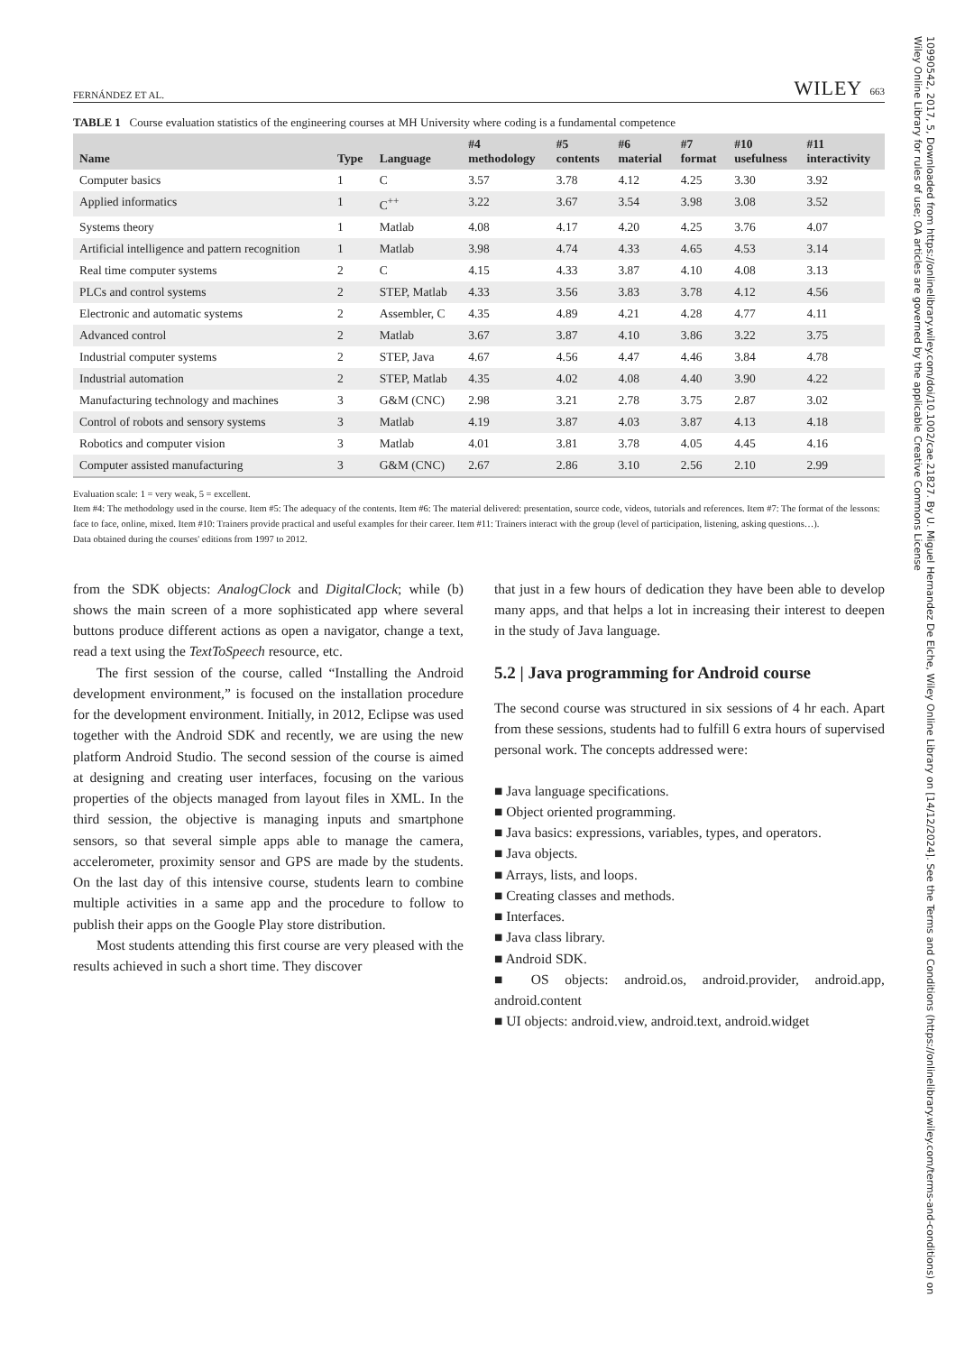FERNÁNDEZ ET AL. WILEY 663
TABLE 1 Course evaluation statistics of the engineering courses at MH University where coding is a fundamental competence
| Name | Type | Language | #4 methodology | #5 contents | #6 material | #7 format | #10 usefulness | #11 interactivity |
| --- | --- | --- | --- | --- | --- | --- | --- | --- |
| Computer basics | 1 | C | 3.57 | 3.78 | 4.12 | 4.25 | 3.30 | 3.92 |
| Applied informatics | 1 | C<sup>++</sup> | 3.22 | 3.67 | 3.54 | 3.98 | 3.08 | 3.52 |
| Systems theory | 1 | Matlab | 4.08 | 4.17 | 4.20 | 4.25 | 3.76 | 4.07 |
| Artificial intelligence and pattern recognition | 1 | Matlab | 3.98 | 4.74 | 4.33 | 4.65 | 4.53 | 3.14 |
| Real time computer systems | 2 | C | 4.15 | 4.33 | 3.87 | 4.10 | 4.08 | 3.13 |
| PLCs and control systems | 2 | STEP, Matlab | 4.33 | 3.56 | 3.83 | 3.78 | 4.12 | 4.56 |
| Electronic and automatic systems | 2 | Assembler, C | 4.35 | 4.89 | 4.21 | 4.28 | 4.77 | 4.11 |
| Advanced control | 2 | Matlab | 3.67 | 3.87 | 4.10 | 3.86 | 3.22 | 3.75 |
| Industrial computer systems | 2 | STEP, Java | 4.67 | 4.56 | 4.47 | 4.46 | 3.84 | 4.78 |
| Industrial automation | 2 | STEP, Matlab | 4.35 | 4.02 | 4.08 | 4.40 | 3.90 | 4.22 |
| Manufacturing technology and machines | 3 | G&M (CNC) | 2.98 | 3.21 | 2.78 | 3.75 | 2.87 | 3.02 |
| Control of robots and sensory systems | 3 | Matlab | 4.19 | 3.87 | 4.03 | 3.87 | 4.13 | 4.18 |
| Robotics and computer vision | 3 | Matlab | 4.01 | 3.81 | 3.78 | 4.05 | 4.45 | 4.16 |
| Computer assisted manufacturing | 3 | G&M (CNC) | 2.67 | 2.86 | 3.10 | 2.56 | 2.10 | 2.99 |
Evaluation scale: 1 = very weak, 5 = excellent.
Item #4: The methodology used in the course. Item #5: The adequacy of the contents. Item #6: The material delivered: presentation, source code, videos, tutorials and references. Item #7: The format of the lessons: face to face, online, mixed. Item #10: Trainers provide practical and useful examples for their career. Item #11: Trainers interact with the group (level of participation, listening, asking questions…).
Data obtained during the courses' editions from 1997 to 2012.
from the SDK objects: AnalogClock and DigitalClock; while (b) shows the main screen of a more sophisticated app where several buttons produce different actions as open a navigator, change a text, read a text using the TextToSpeech resource, etc.
The first session of the course, called “Installing the Android development environment,” is focused on the installation procedure for the development environment. Initially, in 2012, Eclipse was used together with the Android SDK and recently, we are using the new platform Android Studio. The second session of the course is aimed at designing and creating user interfaces, focusing on the various properties of the objects managed from layout files in XML. In the third session, the objective is managing inputs and smartphone sensors, so that several simple apps able to manage the camera, accelerometer, proximity sensor and GPS are made by the students. On the last day of this intensive course, students learn to combine multiple activities in a same app and the procedure to follow to publish their apps on the Google Play store distribution.
Most students attending this first course are very pleased with the results achieved in such a short time. They discover
that just in a few hours of dedication they have been able to develop many apps, and that helps a lot in increasing their interest to deepen in the study of Java language.
5.2 | Java programming for Android course
The second course was structured in six sessions of 4 hr each. Apart from these sessions, students had to fulfill 6 extra hours of supervised personal work. The concepts addressed were:
■ Java language specifications.
■ Object oriented programming.
■ Java basics: expressions, variables, types, and operators.
■ Java objects.
■ Arrays, lists, and loops.
■ Creating classes and methods.
■ Interfaces.
■ Java class library.
■ Android SDK.
■ OS objects: android.os, android.provider, android.app, android.content
■ UI objects: android.view, android.text, android.widget
10990542, 2017, 5, Downloaded from https://onlinelibrary.wiley.com/doi/10.1002/cae.21827. By U. Miguel Hernandez De Elche, Wiley Online Library on [14/12/2024]. See the Terms and Conditions (https://onlinelibrary.wiley.com/terms-and-conditions) on Wiley Online Library for rules of use; OA articles are governed by the applicable Creative Commons License